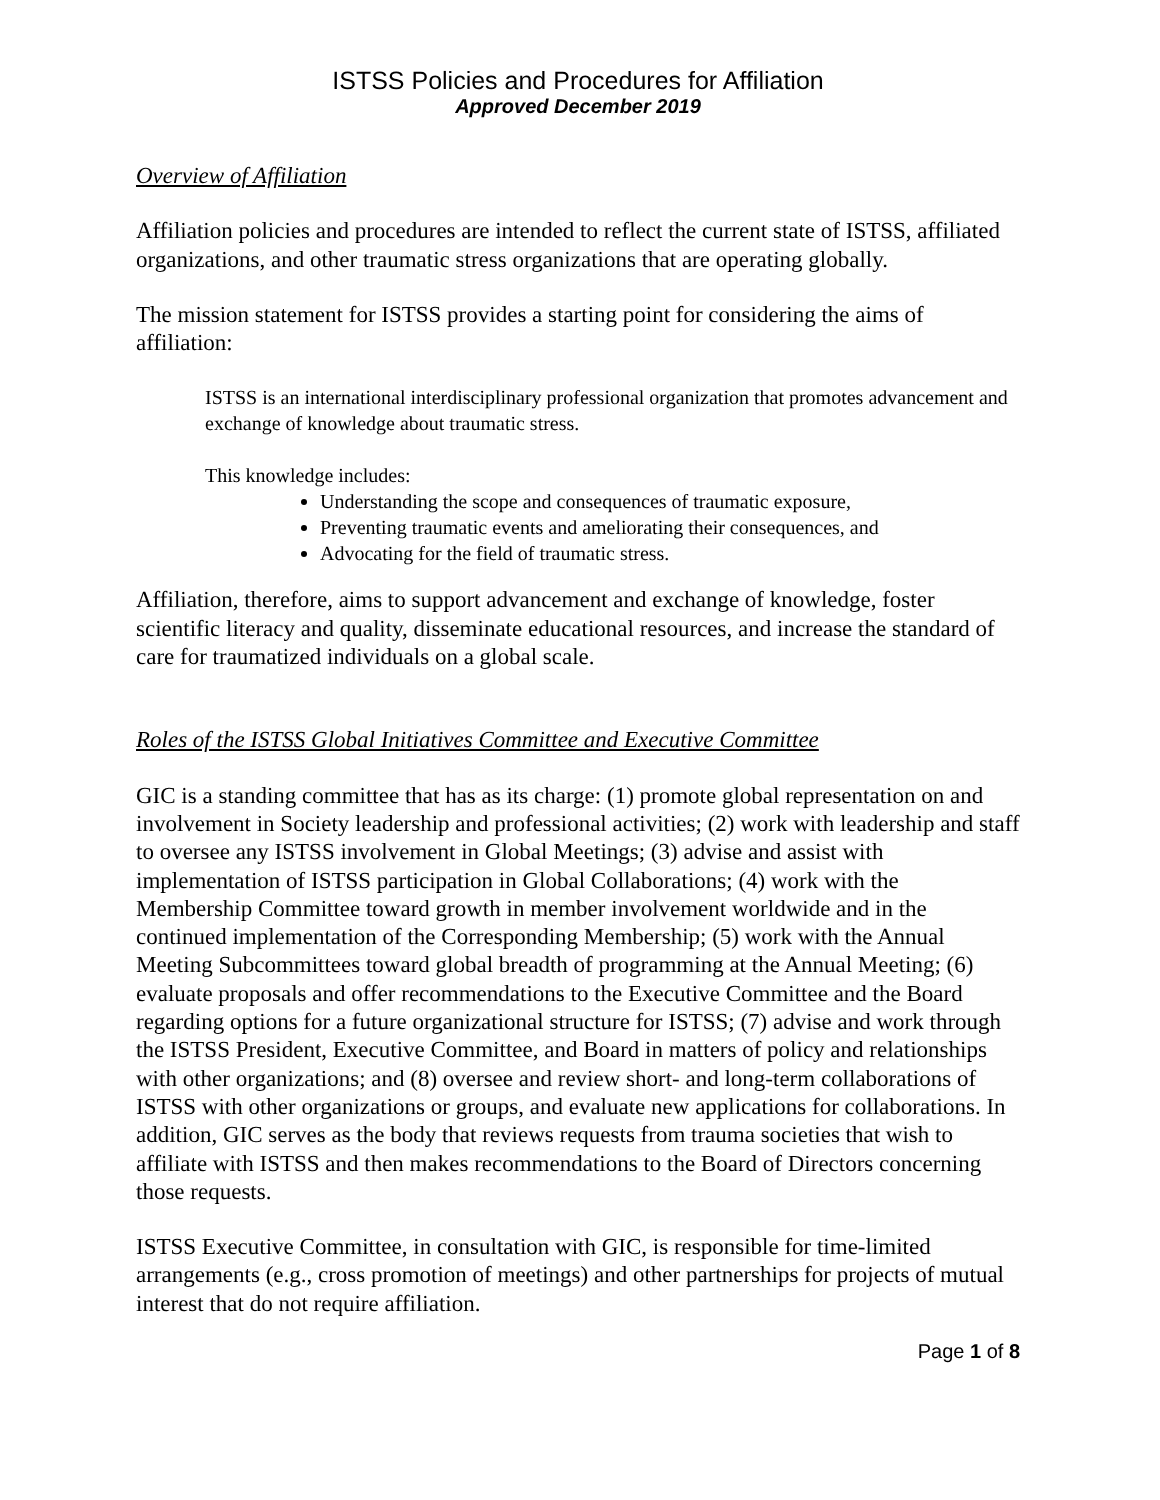ISTSS Policies and Procedures for Affiliation
Approved December 2019
Overview of Affiliation
Affiliation policies and procedures are intended to reflect the current state of ISTSS, affiliated organizations, and other traumatic stress organizations that are operating globally.
The mission statement for ISTSS provides a starting point for considering the aims of affiliation:
ISTSS is an international interdisciplinary professional organization that promotes advancement and exchange of knowledge about traumatic stress.
This knowledge includes:
Understanding the scope and consequences of traumatic exposure,
Preventing traumatic events and ameliorating their consequences, and
Advocating for the field of traumatic stress.
Affiliation, therefore, aims to support advancement and exchange of knowledge, foster scientific literacy and quality, disseminate educational resources, and increase the standard of care for traumatized individuals on a global scale.
Roles of the ISTSS Global Initiatives Committee and Executive Committee
GIC is a standing committee that has as its charge: (1) promote global representation on and involvement in Society leadership and professional activities; (2) work with leadership and staff to oversee any ISTSS involvement in Global Meetings; (3) advise and assist with implementation of ISTSS participation in Global Collaborations; (4) work with the Membership Committee toward growth in member involvement worldwide and in the continued implementation of the Corresponding Membership; (5) work with the Annual Meeting Subcommittees toward global breadth of programming at the Annual Meeting; (6) evaluate proposals and offer recommendations to the Executive Committee and the Board regarding options for a future organizational structure for ISTSS; (7) advise and work through the ISTSS President, Executive Committee, and Board in matters of policy and relationships with other organizations; and (8) oversee and review short- and long-term collaborations of ISTSS with other organizations or groups, and evaluate new applications for collaborations. In addition, GIC serves as the body that reviews requests from trauma societies that wish to affiliate with ISTSS and then makes recommendations to the Board of Directors concerning those requests.
ISTSS Executive Committee, in consultation with GIC, is responsible for time-limited arrangements (e.g., cross promotion of meetings) and other partnerships for projects of mutual interest that do not require affiliation.
Page 1 of 8